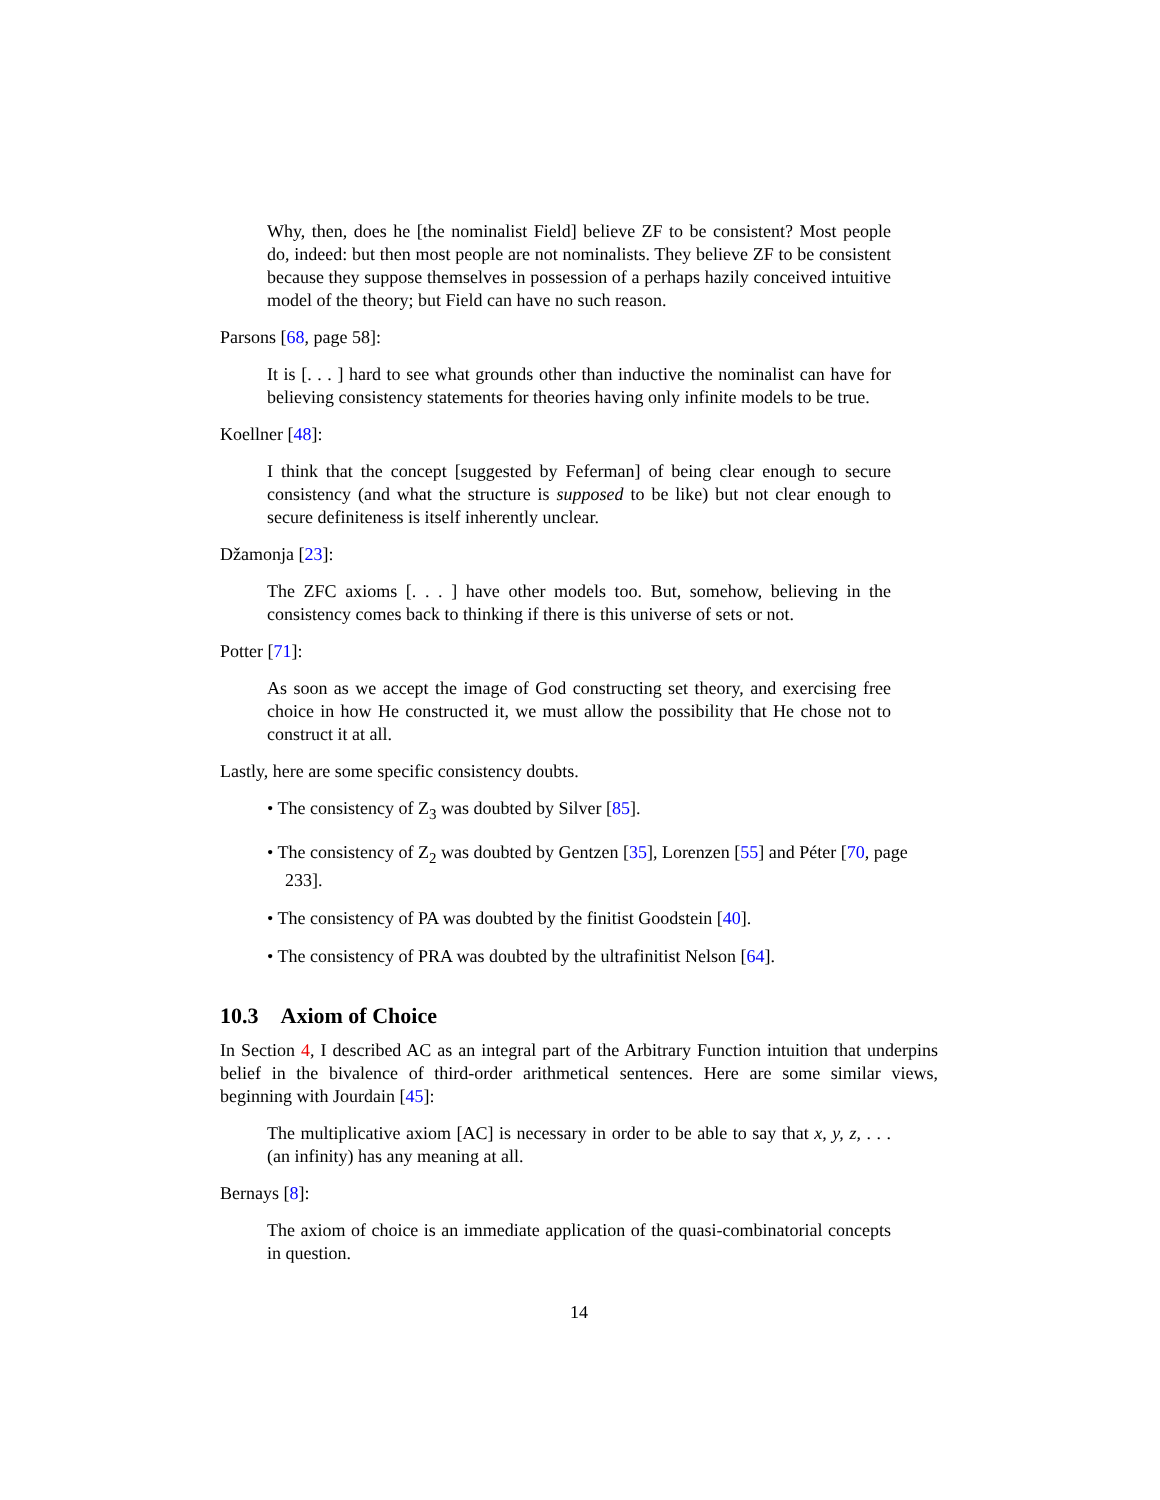Why, then, does he [the nominalist Field] believe ZF to be consistent? Most people do, indeed: but then most people are not nominalists. They believe ZF to be consistent because they suppose themselves in possession of a perhaps hazily conceived intuitive model of the theory; but Field can have no such reason.
Parsons [68, page 58]:
It is [. . . ] hard to see what grounds other than inductive the nominalist can have for believing consistency statements for theories having only infinite models to be true.
Koellner [48]:
I think that the concept [suggested by Feferman] of being clear enough to secure consistency (and what the structure is supposed to be like) but not clear enough to secure definiteness is itself inherently unclear.
Džamonja [23]:
The ZFC axioms [. . . ] have other models too. But, somehow, believing in the consistency comes back to thinking if there is this universe of sets or not.
Potter [71]:
As soon as we accept the image of God constructing set theory, and exercising free choice in how He constructed it, we must allow the possibility that He chose not to construct it at all.
Lastly, here are some specific consistency doubts.
• The consistency of Z<sub>3</sub> was doubted by Silver [85].
• The consistency of Z<sub>2</sub> was doubted by Gentzen [35], Lorenzen [55] and Péter [70, page 233].
• The consistency of PA was doubted by the finitist Goodstein [40].
• The consistency of PRA was doubted by the ultrafinitist Nelson [64].
10.3 Axiom of Choice
In Section 4, I described AC as an integral part of the Arbitrary Function intuition that underpins belief in the bivalence of third-order arithmetical sentences. Here are some similar views, beginning with Jourdain [45]:
The multiplicative axiom [AC] is necessary in order to be able to say that x, y, z, . . . (an infinity) has any meaning at all.
Bernays [8]:
The axiom of choice is an immediate application of the quasi-combinatorial concepts in question.
14